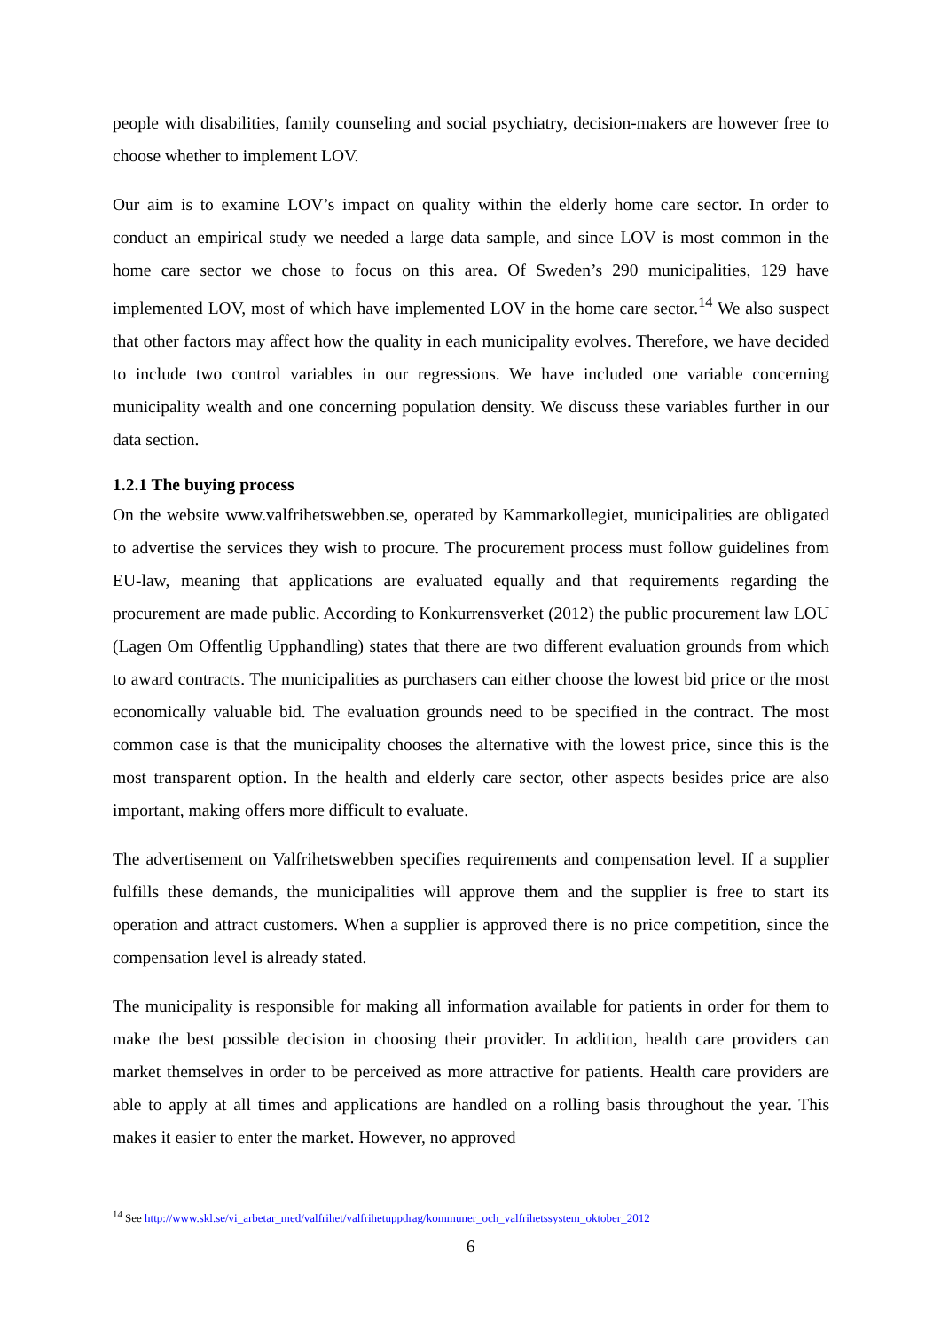people with disabilities, family counseling and social psychiatry, decision-makers are however free to choose whether to implement LOV.
Our aim is to examine LOV’s impact on quality within the elderly home care sector. In order to conduct an empirical study we needed a large data sample, and since LOV is most common in the home care sector we chose to focus on this area. Of Sweden’s 290 municipalities, 129 have implemented LOV, most of which have implemented LOV in the home care sector.<sup>14</sup> We also suspect that other factors may affect how the quality in each municipality evolves. Therefore, we have decided to include two control variables in our regressions. We have included one variable concerning municipality wealth and one concerning population density. We discuss these variables further in our data section.
1.2.1 The buying process
On the website www.valfrihetswebben.se, operated by Kammarkollegiet, municipalities are obligated to advertise the services they wish to procure. The procurement process must follow guidelines from EU-law, meaning that applications are evaluated equally and that requirements regarding the procurement are made public. According to Konkurrensverket (2012) the public procurement law LOU (Lagen Om Offentlig Upphandling) states that there are two different evaluation grounds from which to award contracts. The municipalities as purchasers can either choose the lowest bid price or the most economically valuable bid. The evaluation grounds need to be specified in the contract. The most common case is that the municipality chooses the alternative with the lowest price, since this is the most transparent option. In the health and elderly care sector, other aspects besides price are also important, making offers more difficult to evaluate.
The advertisement on Valfrihetswebben specifies requirements and compensation level. If a supplier fulfills these demands, the municipalities will approve them and the supplier is free to start its operation and attract customers. When a supplier is approved there is no price competition, since the compensation level is already stated.
The municipality is responsible for making all information available for patients in order for them to make the best possible decision in choosing their provider. In addition, health care providers can market themselves in order to be perceived as more attractive for patients. Health care providers are able to apply at all times and applications are handled on a rolling basis throughout the year. This makes it easier to enter the market. However, no approved
<sup>14</sup> See http://www.skl.se/vi_arbetar_med/valfrihet/valfrihetuppdrag/kommuner_och_valfrihetssystem_oktober_2012
6